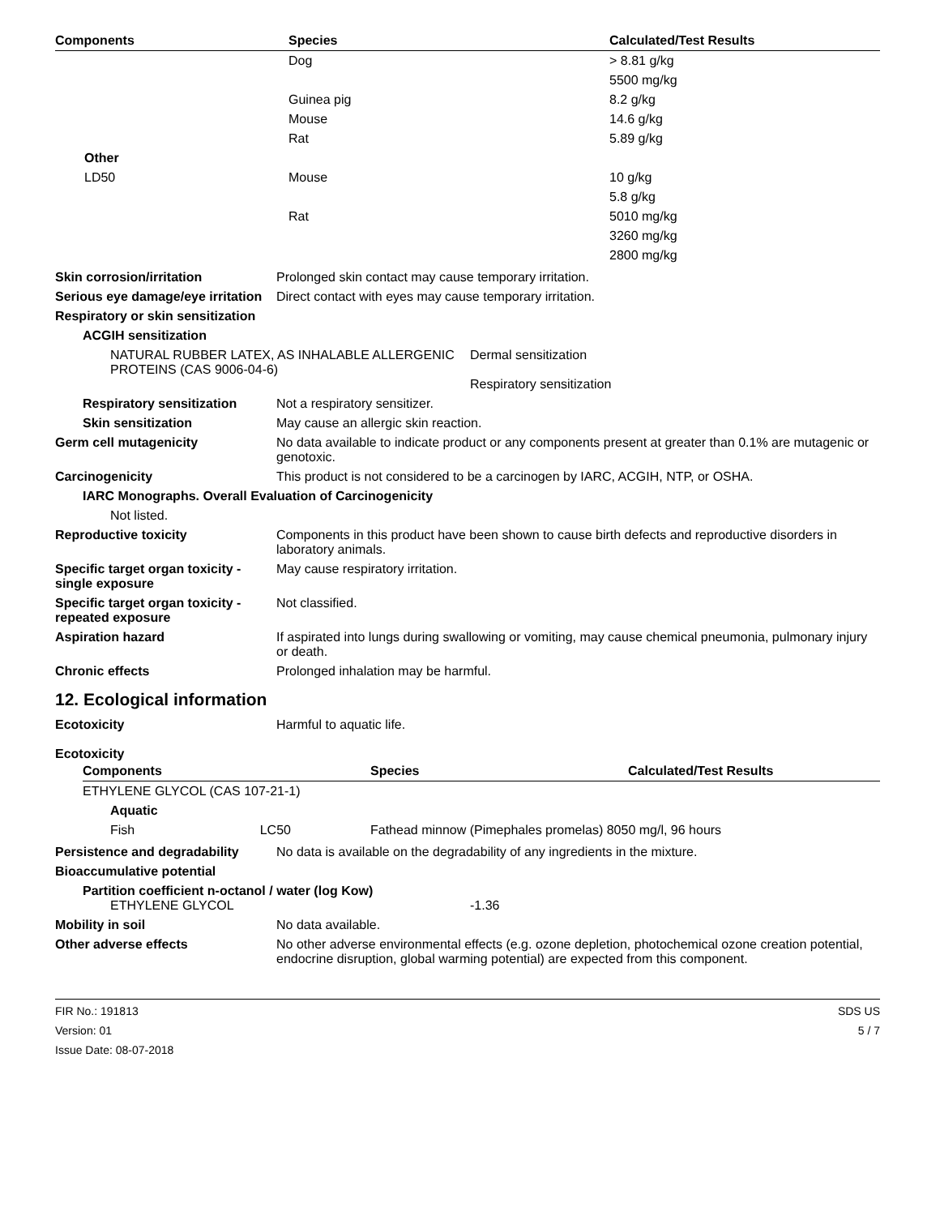| Components | Species | Calculated/Test Results |
| --- | --- | --- |
| | Dog | > 8.81 g/kg |
| | | 5500 mg/kg |
| | Guinea pig | 8.2 g/kg |
| | Mouse | 14.6 g/kg |
| | Rat | 5.89 g/kg |
| Other | | |
| LD50 | Mouse | 10 g/kg |
| | | 5.8 g/kg |
| | Rat | 5010 mg/kg |
| | | 3260 mg/kg |
| | | 2800 mg/kg |
Skin corrosion/irritation Prolonged skin contact may cause temporary irritation.
Serious eye damage/eye irritation
Direct contact with eyes may cause temporary irritation.
Respiratory or skin sensitization
ACGIH sensitization
NATURAL RUBBER LATEX, AS INHALABLE ALLERGENIC PROTEINS (CAS 9006-04-6)
Dermal sensitization
Respiratory sensitization
Respiratory sensitization
Not a respiratory sensitizer.
Skin sensitization May cause an allergic skin reaction.
Germ cell mutagenicity No data available to indicate product or any components present at greater than 0.1% are mutagenic or genotoxic.
Carcinogenicity This product is not considered to be a carcinogen by IARC, ACGIH, NTP, or OSHA.
IARC Monographs. Overall Evaluation of Carcinogenicity
Not listed.
Reproductive toxicity Components in this product have been shown to cause birth defects and reproductive disorders in laboratory animals.
Specific target organ toxicity - single exposure
May cause respiratory irritation.
Specific target organ toxicity - repeated exposure
Not classified.
Aspiration hazard If aspirated into lungs during swallowing or vomiting, may cause chemical pneumonia, pulmonary injury or death.
Chronic effects Prolonged inhalation may be harmful.
12. Ecological information
Ecotoxicity Harmful to aquatic life.
Ecotoxicity
| Components | Species | Calculated/Test Results |
| --- | --- | --- |
| ETHYLENE GLYCOL (CAS 107-21-1) | | |
| Aquatic | | |
| Fish LC50 | Fathead minnow (Pimephales promelas) 8050 mg/l, 96 hours | |
Persistence and degradability
No data is available on the degradability of any ingredients in the mixture.
Bioaccumulative potential
Partition coefficient n-octanol / water (log Kow)
ETHYLENE GLYCOL -1.36
Mobility in soil No data available.
Other adverse effects No other adverse environmental effects (e.g. ozone depletion, photochemical ozone creation potential, endocrine disruption, global warming potential) are expected from this component.
FIR No.: 191813
Version: 01
Issue Date: 08-07-2018
SDS US
5 / 7